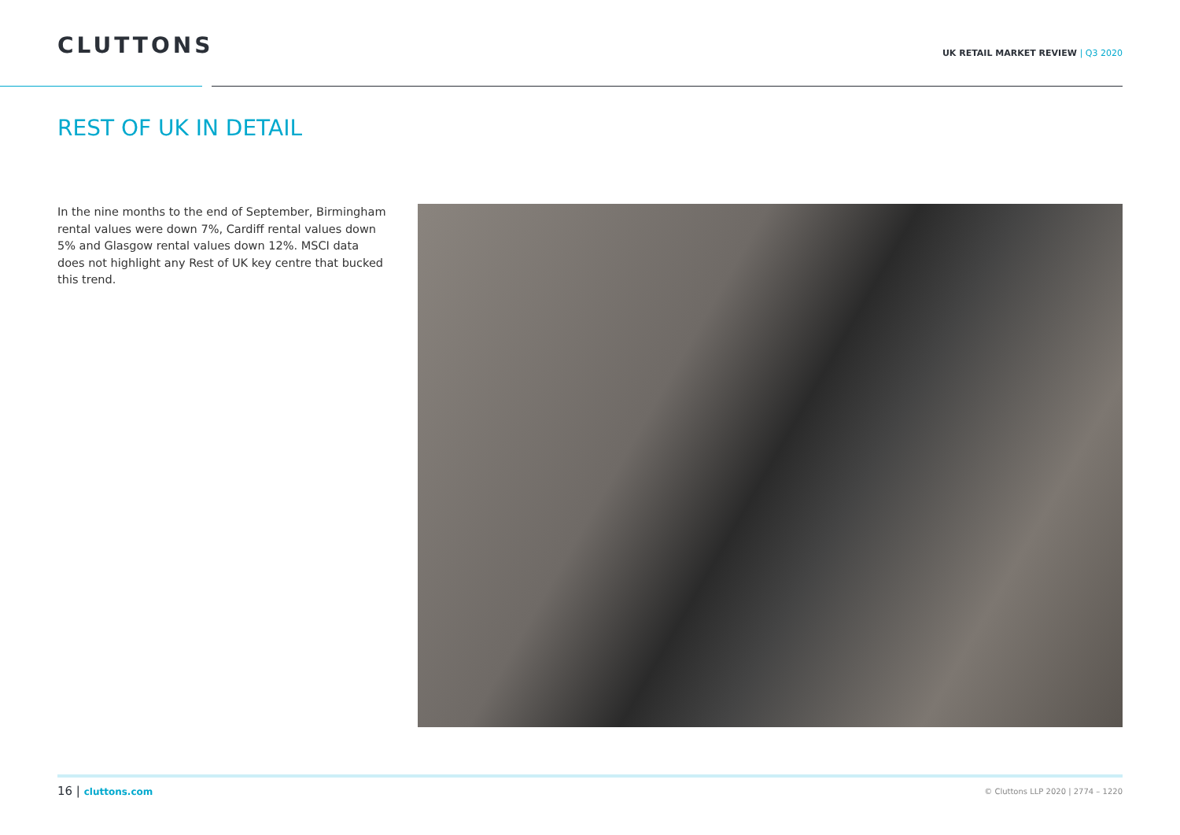CLUTTONS
UK RETAIL MARKET REVIEW | Q3 2020
REST OF UK IN DETAIL
In the nine months to the end of September, Birmingham rental values were down 7%, Cardiff rental values down 5% and Glasgow rental values down 12%. MSCI data does not highlight any Rest of UK key centre that bucked this trend.
16 | cluttons.com
© Cluttons LLP 2020 | 2774 – 1220